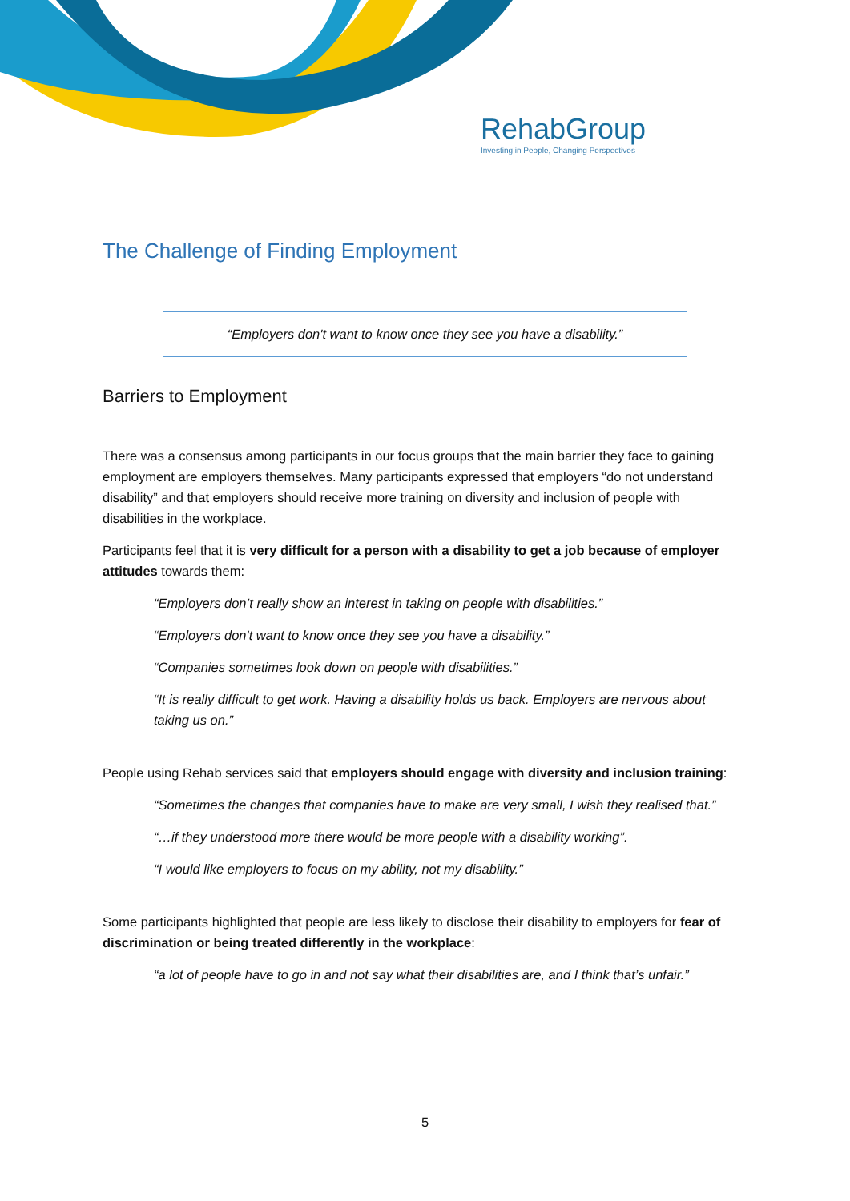RehabGroup
Investing in People, Changing Perspectives
The Challenge of Finding Employment
“Employers don't want to know once they see you have a disability.”
Barriers to Employment
There was a consensus among participants in our focus groups that the main barrier they face to gaining employment are employers themselves. Many participants expressed that employers “do not understand disability” and that employers should receive more training on diversity and inclusion of people with disabilities in the workplace.
Participants feel that it is very difficult for a person with a disability to get a job because of employer attitudes towards them:
“Employers don’t really show an interest in taking on people with disabilities.”
“Employers don't want to know once they see you have a disability.”
“Companies sometimes look down on people with disabilities.”
“It is really difficult to get work. Having a disability holds us back. Employers are nervous about taking us on.”
People using Rehab services said that employers should engage with diversity and inclusion training:
“Sometimes the changes that companies have to make are very small, I wish they realised that.”
“…if they understood more there would be more people with a disability working”.
“I would like employers to focus on my ability, not my disability.”
Some participants highlighted that people are less likely to disclose their disability to employers for fear of discrimination or being treated differently in the workplace:
“a lot of people have to go in and not say what their disabilities are, and I think that’s unfair.”
5